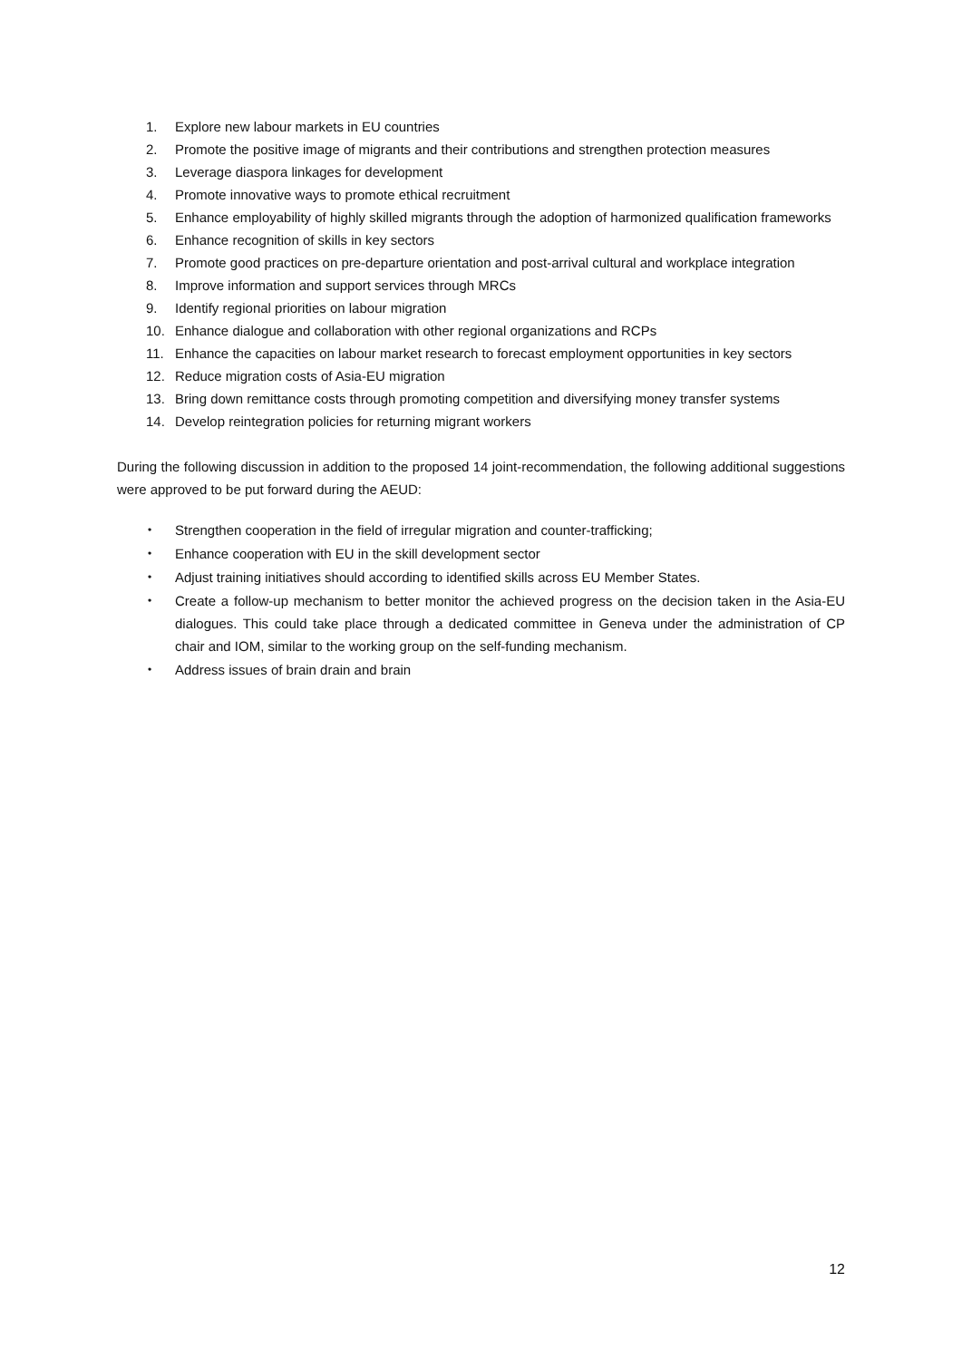1. Explore new labour markets in EU countries
2. Promote the positive image of migrants and their contributions and strengthen protection measures
3. Leverage diaspora linkages for development
4. Promote innovative ways to promote ethical recruitment
5. Enhance employability of highly skilled migrants through the adoption of harmonized qualification frameworks
6. Enhance recognition of skills in key sectors
7. Promote good practices on pre-departure orientation and post-arrival cultural and workplace integration
8. Improve information and support services through MRCs
9. Identify regional priorities on labour migration
10. Enhance dialogue and collaboration with other regional organizations and RCPs
11. Enhance the capacities on labour market research to forecast employment opportunities in key sectors
12. Reduce migration costs of Asia-EU migration
13. Bring down remittance costs through promoting competition and diversifying money transfer systems
14. Develop reintegration policies for returning migrant workers
During the following discussion in addition to the proposed 14 joint-recommendation, the following additional suggestions were approved to be put forward during the AEUD:
• Strengthen cooperation in the field of irregular migration and counter-trafficking;
• Enhance cooperation with EU in the skill development sector
• Adjust training initiatives should according to identified skills across EU Member States.
• Create a follow-up mechanism to better monitor the achieved progress on the decision taken in the Asia-EU dialogues. This could take place through a dedicated committee in Geneva under the administration of CP chair and IOM, similar to the working group on the self-funding mechanism.
• Address issues of brain drain and brain
12